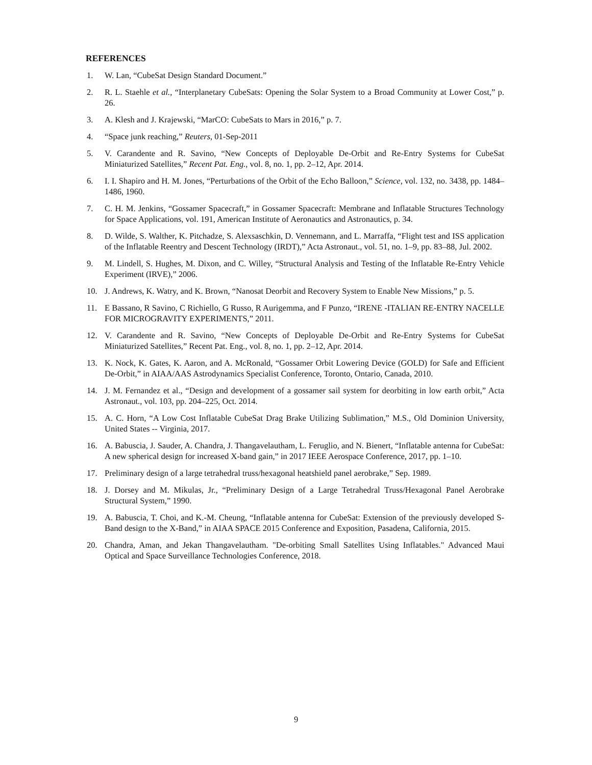REFERENCES
1. W. Lan, “CubeSat Design Standard Document.”
2. R. L. Staehle et al., “Interplanetary CubeSats: Opening the Solar System to a Broad Community at Lower Cost,” p. 26.
3. A. Klesh and J. Krajewski, “MarCO: CubeSats to Mars in 2016,” p. 7.
4. “Space junk reaching,” Reuters, 01-Sep-2011
5. V. Carandente and R. Savino, “New Concepts of Deployable De-Orbit and Re-Entry Systems for CubeSat Miniaturized Satellites,” Recent Pat. Eng., vol. 8, no. 1, pp. 2–12, Apr. 2014.
6. I. I. Shapiro and H. M. Jones, “Perturbations of the Orbit of the Echo Balloon,” Science, vol. 132, no. 3438, pp. 1484–1486, 1960.
7. C. H. M. Jenkins, “Gossamer Spacecraft,” in Gossamer Spacecraft: Membrane and Inflatable Structures Technology for Space Applications, vol. 191, American Institute of Aeronautics and Astronautics, p. 34.
8. D. Wilde, S. Walther, K. Pitchadze, S. Alexsaschkin, D. Vennemann, and L. Marraffa, “Flight test and ISS application of the Inflatable Reentry and Descent Technology (IRDT),” Acta Astronaut., vol. 51, no. 1–9, pp. 83–88, Jul. 2002.
9. M. Lindell, S. Hughes, M. Dixon, and C. Willey, “Structural Analysis and Testing of the Inflatable Re-Entry Vehicle Experiment (IRVE),” 2006.
10. J. Andrews, K. Watry, and K. Brown, “Nanosat Deorbit and Recovery System to Enable New Missions,” p. 5.
11. E Bassano, R Savino, C Richiello, G Russo, R Aurigemma, and F Punzo, “IRENE -ITALIAN RE-ENTRY NACELLE FOR MICROGRAVITY EXPERIMENTS,” 2011.
12. V. Carandente and R. Savino, “New Concepts of Deployable De-Orbit and Re-Entry Systems for CubeSat Miniaturized Satellites,” Recent Pat. Eng., vol. 8, no. 1, pp. 2–12, Apr. 2014.
13. K. Nock, K. Gates, K. Aaron, and A. McRonald, “Gossamer Orbit Lowering Device (GOLD) for Safe and Efficient De-Orbit,” in AIAA/AAS Astrodynamics Specialist Conference, Toronto, Ontario, Canada, 2010.
14. J. M. Fernandez et al., “Design and development of a gossamer sail system for deorbiting in low earth orbit,” Acta Astronaut., vol. 103, pp. 204–225, Oct. 2014.
15. A. C. Horn, “A Low Cost Inflatable CubeSat Drag Brake Utilizing Sublimation,” M.S., Old Dominion University, United States -- Virginia, 2017.
16. A. Babuscia, J. Sauder, A. Chandra, J. Thangavelautham, L. Feruglio, and N. Bienert, “Inflatable antenna for CubeSat: A new spherical design for increased X-band gain,” in 2017 IEEE Aerospace Conference, 2017, pp. 1–10.
17. Preliminary design of a large tetrahedral truss/hexagonal heatshield panel aerobrake,” Sep. 1989.
18. J. Dorsey and M. Mikulas, Jr., “Preliminary Design of a Large Tetrahedral Truss/Hexagonal Panel Aerobrake Structural System,” 1990.
19. A. Babuscia, T. Choi, and K.-M. Cheung, “Inflatable antenna for CubeSat: Extension of the previously developed S-Band design to the X-Band,” in AIAA SPACE 2015 Conference and Exposition, Pasadena, California, 2015.
20. Chandra, Aman, and Jekan Thangavelautham. "De-orbiting Small Satellites Using Inflatables." Advanced Maui Optical and Space Surveillance Technologies Conference, 2018.
9